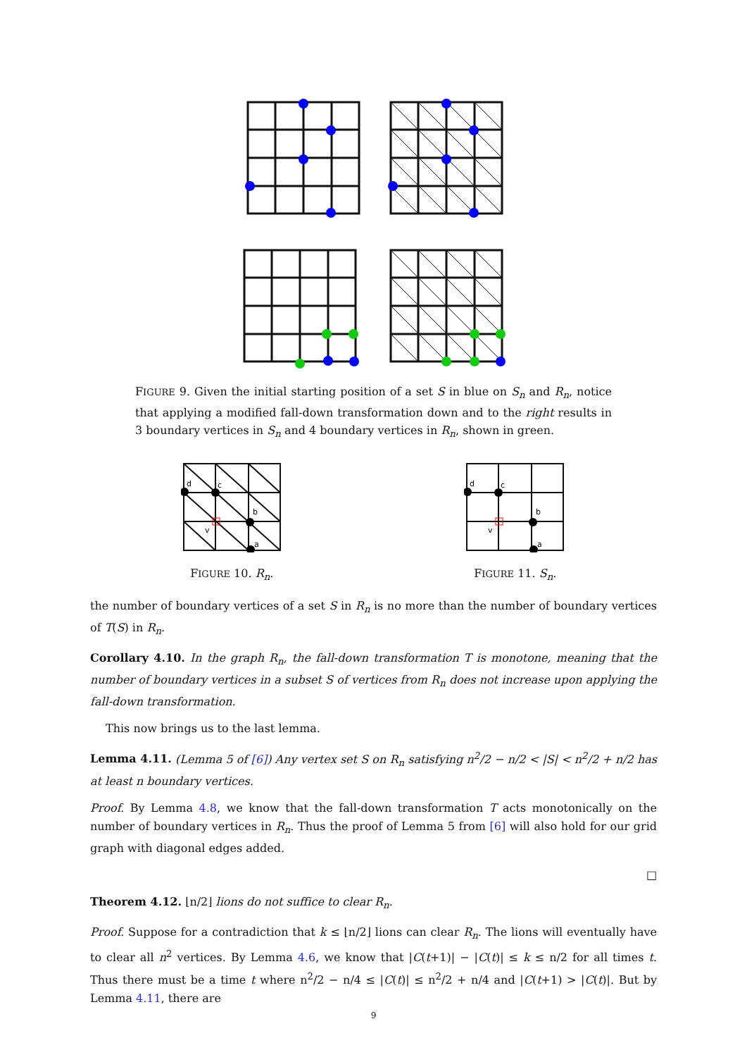FIGURE 9. Given the initial starting position of a set S in blue on S<sub>n</sub> and R<sub>n</sub>, notice that applying a modified fall-down transformation down and to the right results in 3 boundary vertices in S<sub>n</sub> and 4 boundary vertices in R<sub>n</sub>, shown in green.
d
c
b
v
a
FIGURE 10. R<sub>n</sub>.
d
c
b
v
a
FIGURE 11. S<sub>n</sub>.
the number of boundary vertices of a set S in R<sub>n</sub> is no more than the number of boundary vertices of T(S) in R<sub>n</sub>.
Corollary 4.10. In the graph R<sub>n</sub>, the fall-down transformation T is monotone, meaning that the number of boundary vertices in a subset S of vertices from R<sub>n</sub> does not increase upon applying the fall-down transformation.
This now brings us to the last lemma.
Lemma 4.11. (Lemma 5 of [6]) Any vertex set S on R<sub>n</sub> satisfying n<sup>2</sup>/2 − n/2 < |S| < n<sup>2</sup>/2 + n/2 has at least n boundary vertices.
Proof. By Lemma 4.8, we know that the fall-down transformation T acts monotonically on the number of boundary vertices in R<sub>n</sub>. Thus the proof of Lemma 5 from [6] will also hold for our grid graph with diagonal edges added.
□
Theorem 4.12. ⌊n/2⌋ lions do not suffice to clear R<sub>n</sub>.
Proof. Suppose for a contradiction that k ≤ ⌊n/2⌋ lions can clear R<sub>n</sub>. The lions will eventually have to clear all n<sup>2</sup> vertices. By Lemma 4.6, we know that |C(t+1)| − |C(t)| ≤ k ≤ n/2 for all times t. Thus there must be a time t where n<sup>2</sup>/2 − n/4 ≤ |C(t)| ≤ n<sup>2</sup>/2 + n/4 and |C(t+1) > |C(t)|. But by Lemma 4.11, there are
9